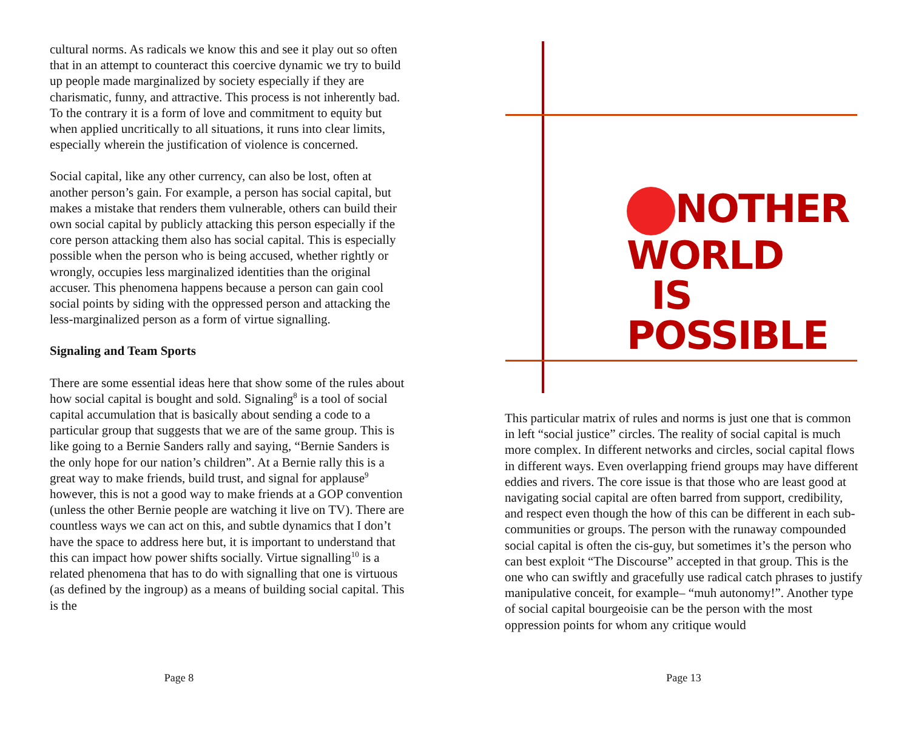cultural norms. As radicals we know this and see it play out so often that in an attempt to counteract this coercive dynamic we try to build up people made marginalized by society especially if they are charismatic, funny, and attractive. This process is not inherently bad. To the contrary it is a form of love and commitment to equity but when applied uncritically to all situations, it runs into clear limits, especially wherein the justification of violence is concerned.
Social capital, like any other currency, can also be lost, often at another person’s gain. For example, a person has social capital, but makes a mistake that renders them vulnerable, others can build their own social capital by publicly attacking this person especially if the core person attacking them also has social capital. This is especially possible when the person who is being accused, whether rightly or wrongly, occupies less marginalized identities than the original accuser. This phenomena happens because a person can gain cool social points by siding with the oppressed person and attacking the less-marginalized person as a form of virtue signalling.
Signaling and Team Sports
There are some essential ideas here that show some of the rules about how social capital is bought and sold. Signaling<sup>8</sup> is a tool of social capital accumulation that is basically about sending a code to a particular group that suggests that we are of the same group. This is like going to a Bernie Sanders rally and saying, “Bernie Sanders is the only hope for our nation’s children”. At a Bernie rally this is a great way to make friends, build trust, and signal for applause<sup>9</sup> however, this is not a good way to make friends at a GOP convention (unless the other Bernie people are watching it live on TV). There are countless ways we can act on this, and subtle dynamics that I don’t have the space to address here but, it is important to understand that this can impact how power shifts socially. Virtue signalling<sup>10</sup> is a related phenomena that has to do with signalling that one is virtuous (as defined by the ingroup) as a means of building social capital. This is the
Page 8
NOTHER
WORLD
IS
POSSIBLE
This particular matrix of rules and norms is just one that is common in left “social justice” circles. The reality of social capital is much more complex. In different networks and circles, social capital flows in different ways. Even overlapping friend groups may have different eddies and rivers. The core issue is that those who are least good at navigating social capital are often barred from support, credibility, and respect even though the how of this can be different in each sub-communities or groups. The person with the runaway compounded social capital is often the cis-guy, but sometimes it’s the person who can best exploit “The Discourse” accepted in that group. This is the one who can swiftly and gracefully use radical catch phrases to justify manipulative conceit, for example– “muh autonomy!”. Another type of social capital bourgeoisie can be the person with the most oppression points for whom any critique would
Page 13